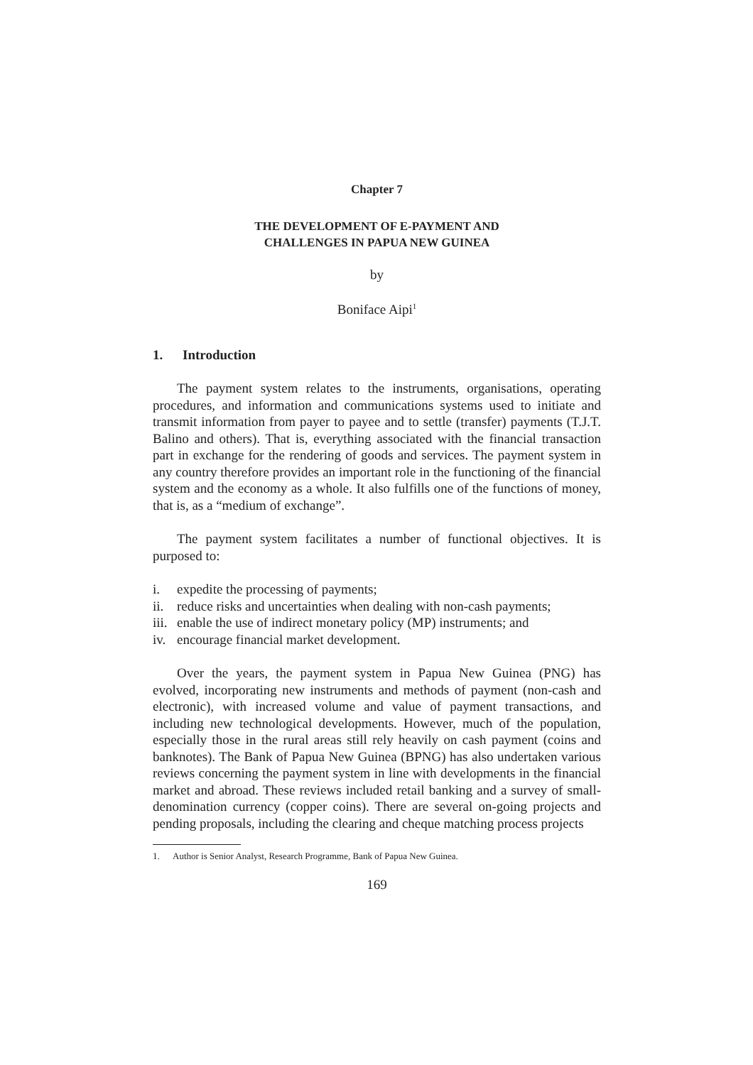Chapter 7
THE DEVELOPMENT OF E-PAYMENT AND
CHALLENGES IN PAPUA NEW GUINEA
by
Boniface Aipi<sup>1</sup>
1. Introduction
The payment system relates to the instruments, organisations, operating procedures, and information and communications systems used to initiate and transmit information from payer to payee and to settle (transfer) payments (T.J.T. Balino and others). That is, everything associated with the financial transaction part in exchange for the rendering of goods and services. The payment system in any country therefore provides an important role in the functioning of the financial system and the economy as a whole. It also fulfills one of the functions of money, that is, as a “medium of exchange”.
The payment system facilitates a number of functional objectives. It is purposed to:
i. expedite the processing of payments;
ii. reduce risks and uncertainties when dealing with non-cash payments;
iii. enable the use of indirect monetary policy (MP) instruments; and
iv. encourage financial market development.
Over the years, the payment system in Papua New Guinea (PNG) has evolved, incorporating new instruments and methods of payment (non-cash and electronic), with increased volume and value of payment transactions, and including new technological developments. However, much of the population, especially those in the rural areas still rely heavily on cash payment (coins and banknotes). The Bank of Papua New Guinea (BPNG) has also undertaken various reviews concerning the payment system in line with developments in the financial market and abroad. These reviews included retail banking and a survey of small-denomination currency (copper coins). There are several on-going projects and pending proposals, including the clearing and cheque matching process projects
1. Author is Senior Analyst, Research Programme, Bank of Papua New Guinea.
169